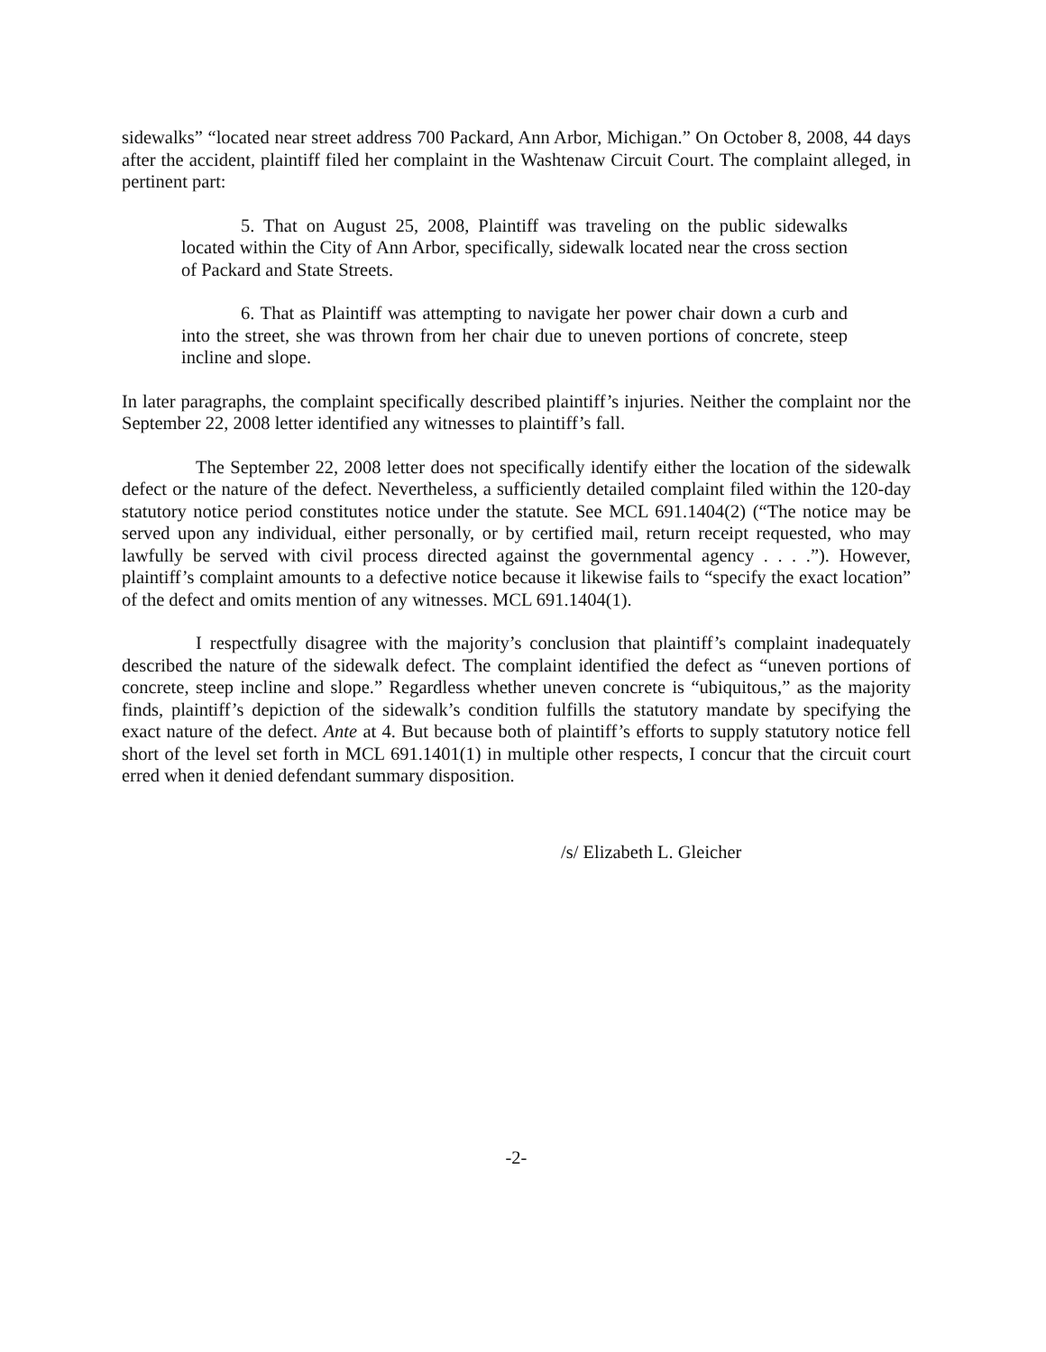sidewalks” “located near street address 700 Packard, Ann Arbor, Michigan.” On October 8, 2008, 44 days after the accident, plaintiff filed her complaint in the Washtenaw Circuit Court. The complaint alleged, in pertinent part:
5. That on August 25, 2008, Plaintiff was traveling on the public sidewalks located within the City of Ann Arbor, specifically, sidewalk located near the cross section of Packard and State Streets.
6. That as Plaintiff was attempting to navigate her power chair down a curb and into the street, she was thrown from her chair due to uneven portions of concrete, steep incline and slope.
In later paragraphs, the complaint specifically described plaintiff’s injuries. Neither the complaint nor the September 22, 2008 letter identified any witnesses to plaintiff’s fall.
The September 22, 2008 letter does not specifically identify either the location of the sidewalk defect or the nature of the defect. Nevertheless, a sufficiently detailed complaint filed within the 120-day statutory notice period constitutes notice under the statute. See MCL 691.1404(2) (“The notice may be served upon any individual, either personally, or by certified mail, return receipt requested, who may lawfully be served with civil process directed against the governmental agency . . . .”). However, plaintiff’s complaint amounts to a defective notice because it likewise fails to “specify the exact location” of the defect and omits mention of any witnesses. MCL 691.1404(1).
I respectfully disagree with the majority’s conclusion that plaintiff’s complaint inadequately described the nature of the sidewalk defect. The complaint identified the defect as “uneven portions of concrete, steep incline and slope.” Regardless whether uneven concrete is “ubiquitous,” as the majority finds, plaintiff’s depiction of the sidewalk’s condition fulfills the statutory mandate by specifying the exact nature of the defect. Ante at 4. But because both of plaintiff’s efforts to supply statutory notice fell short of the level set forth in MCL 691.1401(1) in multiple other respects, I concur that the circuit court erred when it denied defendant summary disposition.
/s/ Elizabeth L. Gleicher
-2-